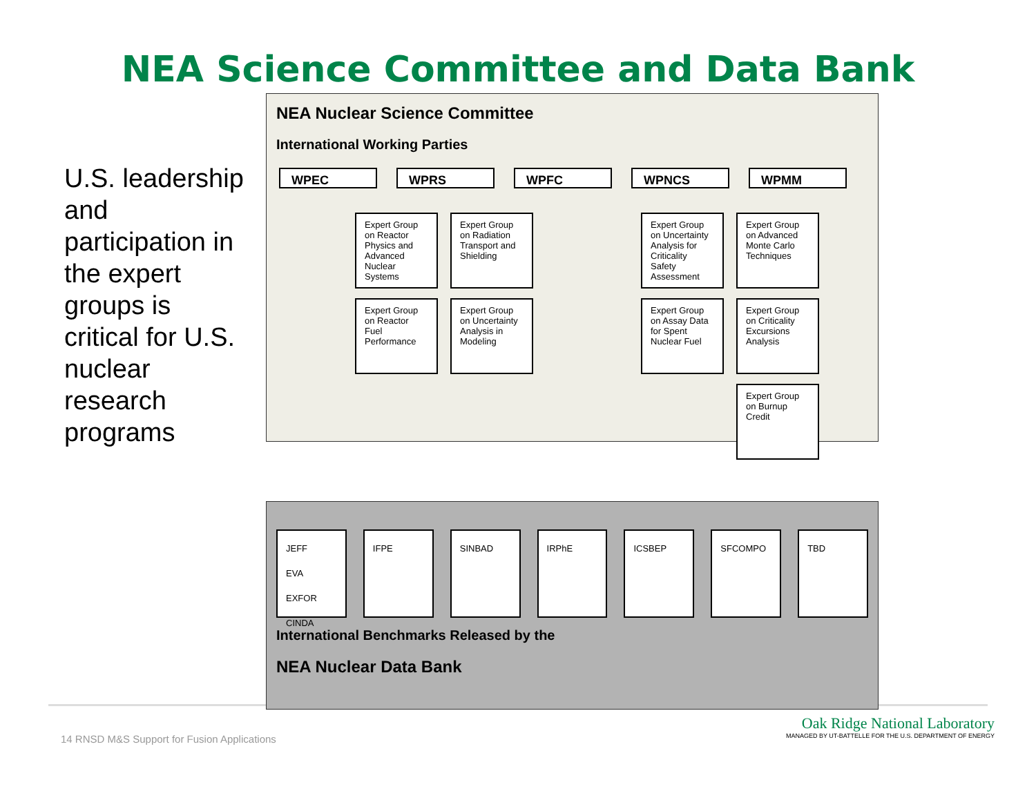NEA Science Committee and Data Bank
U.S. leadership and participation in the expert groups is critical for U.S. nuclear research programs
NEA Nuclear Science Committee
International Working Parties
WPEC WPRS WPFC WPNCS WPMM
Expert Group on Reactor Physics and Advanced Nuclear Systems
Expert Group on Radiation Transport and Shielding
Expert Group on Uncertainty Analysis for Criticality Safety Assessment
Expert Group on Advanced Monte Carlo Techniques
Expert Group on Reactor Fuel Performance
Expert Group on Uncertainty Analysis in Modeling
Expert Group on Assay Data for Spent Nuclear Fuel
Expert Group on Criticality Excursions Analysis
Expert Group on Burnup Credit
JEFF
EVA
EXFOR
CINDA
IFPE SINBAD IRPhE ICSBEP SFCOMPO TBD
International Benchmarks Released by the
NEA Nuclear Data Bank
14 RNSD M&S Support for Fusion Applications
Oak Ridge National Laboratory
MANAGED BY UT-BATTELLE FOR THE U.S. DEPARTMENT OF ENERGY